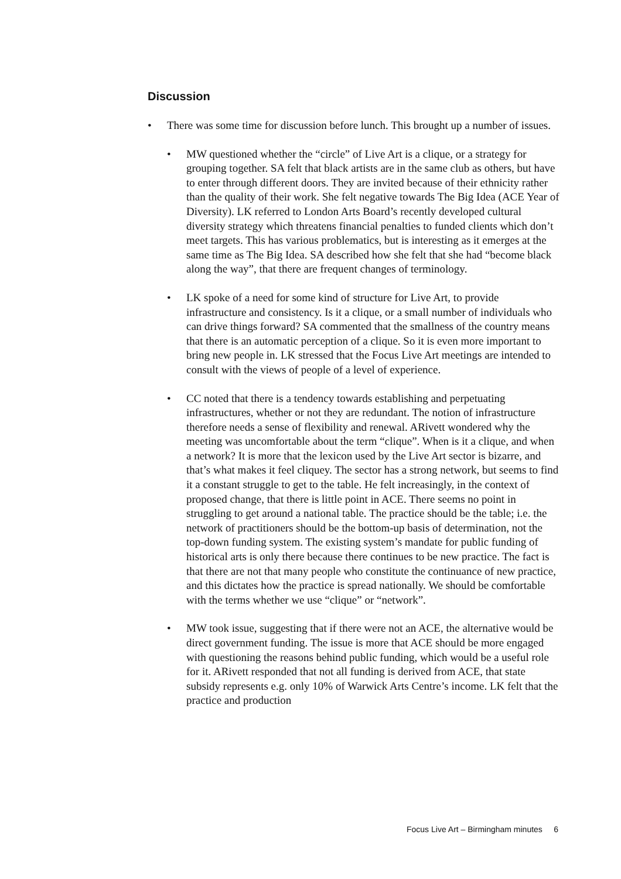Discussion
• There was some time for discussion before lunch. This brought up a number of issues.
• MW questioned whether the “circle” of Live Art is a clique, or a strategy for grouping together. SA felt that black artists are in the same club as others, but have to enter through different doors. They are invited because of their ethnicity rather than the quality of their work. She felt negative towards The Big Idea (ACE Year of Diversity). LK referred to London Arts Board’s recently developed cultural diversity strategy which threatens financial penalties to funded clients which don’t meet targets. This has various problematics, but is interesting as it emerges at the same time as The Big Idea. SA described how she felt that she had “become black along the way”, that there are frequent changes of terminology.
• LK spoke of a need for some kind of structure for Live Art, to provide infrastructure and consistency. Is it a clique, or a small number of individuals who can drive things forward? SA commented that the smallness of the country means that there is an automatic perception of a clique. So it is even more important to bring new people in. LK stressed that the Focus Live Art meetings are intended to consult with the views of people of a level of experience.
• CC noted that there is a tendency towards establishing and perpetuating infrastructures, whether or not they are redundant. The notion of infrastructure therefore needs a sense of flexibility and renewal. ARivett wondered why the meeting was uncomfortable about the term “clique”. When is it a clique, and when a network? It is more that the lexicon used by the Live Art sector is bizarre, and that’s what makes it feel cliquey. The sector has a strong network, but seems to find it a constant struggle to get to the table. He felt increasingly, in the context of proposed change, that there is little point in ACE. There seems no point in struggling to get around a national table. The practice should be the table; i.e. the network of practitioners should be the bottom-up basis of determination, not the top-down funding system. The existing system’s mandate for public funding of historical arts is only there because there continues to be new practice. The fact is that there are not that many people who constitute the continuance of new practice, and this dictates how the practice is spread nationally. We should be comfortable with the terms whether we use “clique” or “network”.
• MW took issue, suggesting that if there were not an ACE, the alternative would be direct government funding. The issue is more that ACE should be more engaged with questioning the reasons behind public funding, which would be a useful role for it. ARivett responded that not all funding is derived from ACE, that state subsidy represents e.g. only 10% of Warwick Arts Centre’s income. LK felt that the practice and production
Focus Live Art – Birmingham minutes 6